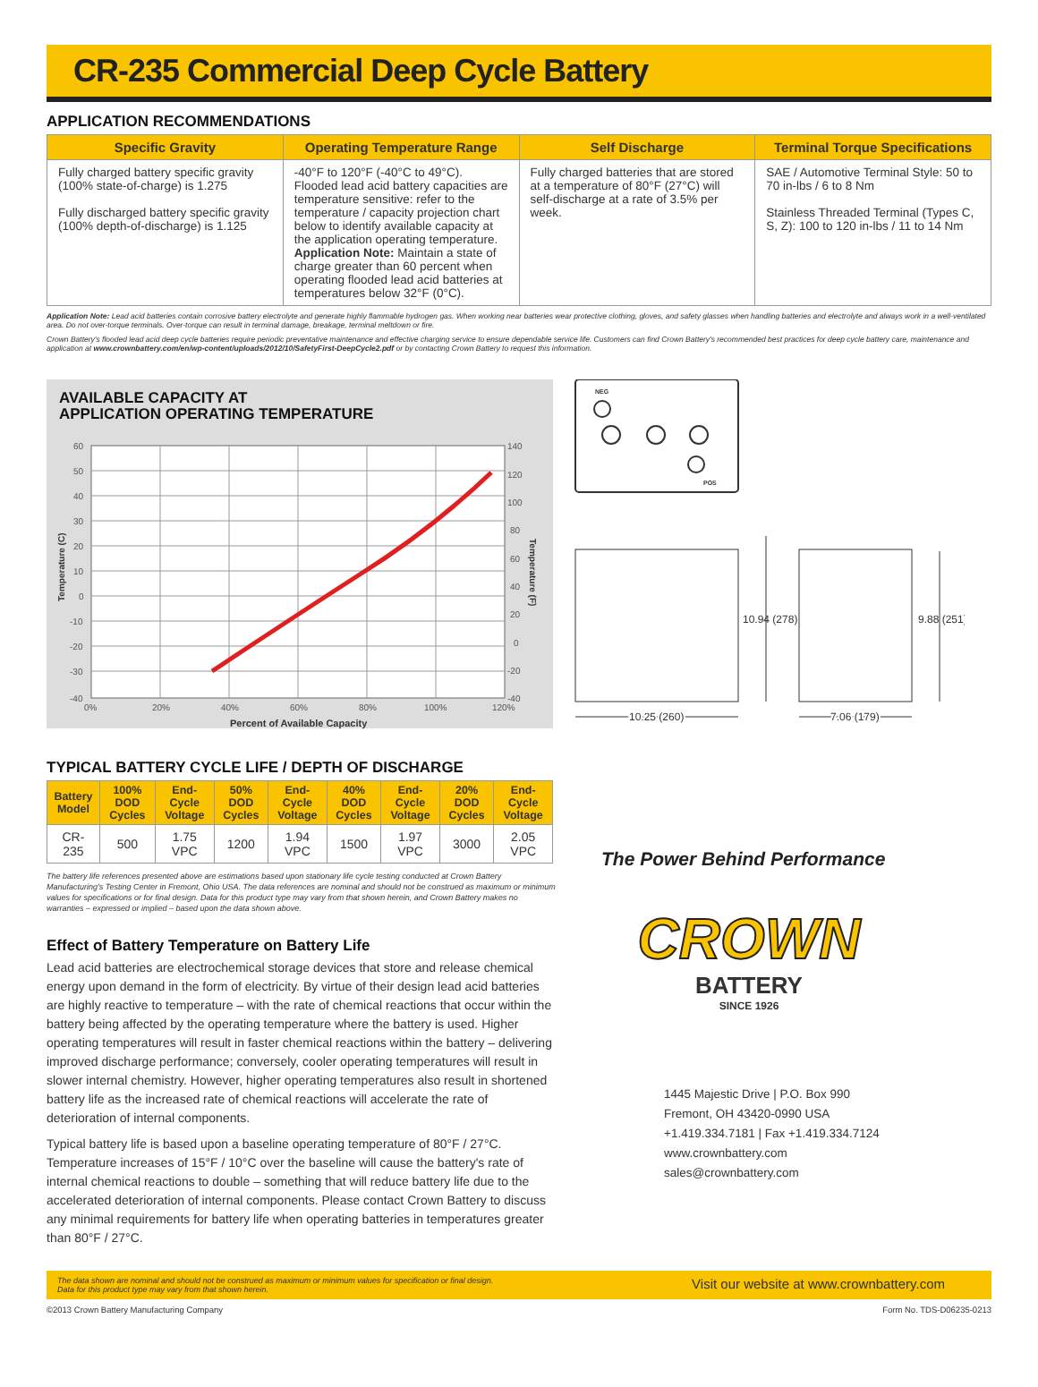CR-235 Commercial Deep Cycle Battery
APPLICATION RECOMMENDATIONS
| Specific Gravity | Operating Temperature Range | Self Discharge | Terminal Torque Specifications |
| --- | --- | --- | --- |
| Fully charged battery specific gravity (100% state-of-charge) is 1.275 Fully discharged battery specific gravity (100% depth-of-discharge) is 1.125 | -40°F to 120°F (-40°C to 49°C). Flooded lead acid battery capacities are temperature sensitive: refer to the temperature / capacity projection chart below to identify available capacity at the application operating temperature. Application Note: Maintain a state of charge greater than 60 percent when operating flooded lead acid batteries at temperatures below 32°F (0°C). | Fully charged batteries that are stored at a temperature of 80°F (27°C) will self-discharge at a rate of 3.5% per week. | SAE / Automotive Terminal Style: 50 to 70 in-lbs / 6 to 8 Nm Stainless Threaded Terminal (Types C, S, Z): 100 to 120 in-lbs / 11 to 14 Nm |
Application Note: Lead acid batteries contain corrosive battery electrolyte and generate highly flammable hydrogen gas. When working near batteries wear protective clothing, gloves, and safety glasses when handling batteries and electrolyte and always work in a well-ventilated area. Do not over-torque terminals. Over-torque can result in terminal damage, breakage, terminal meltdown or fire.
Crown Battery's flooded lead acid deep cycle batteries require periodic preventative maintenance and effective charging service to ensure dependable service life. Customers can find Crown Battery's recommended best practices for deep cycle battery care, maintenance and application at www.crownbattery.com/en/wp-content/uploads/2012/10/SafetyFirst-DeepCycle2.pdf or by contacting Crown Battery to request this information.
AVAILABLE CAPACITY AT
APPLICATION OPERATING TEMPERATURE
60
50
40
30
20
10
0
-10
-20
-30
-40
140
120
100
80
60
40
20
0
-20
-40
0%
20%
40%
60%
80%
100%
120%
Percent of Available Capacity
Temperature (C)
Temperature (F)
NEG
POS
10.94 (278)
9.88 (251)
10.25 (260)
7.06 (179)
TYPICAL BATTERY CYCLE LIFE / DEPTH OF DISCHARGE
| Battery Model | 100% DOD Cycles | End-Cycle Voltage | 50% DOD Cycles | End-Cycle Voltage | 40% DOD Cycles | End-Cycle Voltage | 20% DOD Cycles | End-Cycle Voltage |
| --- | --- | --- | --- | --- | --- | --- | --- | --- |
| CR-235 | 500 | 1.75 VPC | 1200 | 1.94 VPC | 1500 | 1.97 VPC | 3000 | 2.05 VPC |
The battery life references presented above are estimations based upon stationary life cycle testing conducted at Crown Battery Manufacturing's Testing Center in Fremont, Ohio USA. The data references are nominal and should not be construed as maximum or minimum values for specifications or for final design. Data for this product type may vary from that shown herein, and Crown Battery makes no warranties – expressed or implied – based upon the data shown above.
Effect of Battery Temperature on Battery Life
Lead acid batteries are electrochemical storage devices that store and release chemical energy upon demand in the form of electricity. By virtue of their design lead acid batteries are highly reactive to temperature – with the rate of chemical reactions that occur within the battery being affected by the operating temperature where the battery is used. Higher operating temperatures will result in faster chemical reactions within the battery – delivering improved discharge performance; conversely, cooler operating temperatures will result in slower internal chemistry. However, higher operating temperatures also result in shortened battery life as the increased rate of chemical reactions will accelerate the rate of deterioration of internal components.
Typical battery life is based upon a baseline operating temperature of 80°F / 27°C. Temperature increases of 15°F / 10°C over the baseline will cause the battery's rate of internal chemical reactions to double – something that will reduce battery life due to the accelerated deterioration of internal components. Please contact Crown Battery to discuss any minimal requirements for battery life when operating batteries in temperatures greater than 80°F / 27°C.
The Power Behind Performance
CROWN
BATTERY
SINCE 1926
1445 Majestic Drive | P.O. Box 990
Fremont, OH 43420-0990 USA
+1.419.334.7181 | Fax +1.419.334.7124
www.crownbattery.com
sales@crownbattery.com
The data shown are nominal and should not be construed as maximum or minimum values for specification or final design.
Data for this product type may vary from that shown herein. Visit our website at www.crownbattery.com
©2013 Crown Battery Manufacturing Company Form No. TDS-D06235-0213